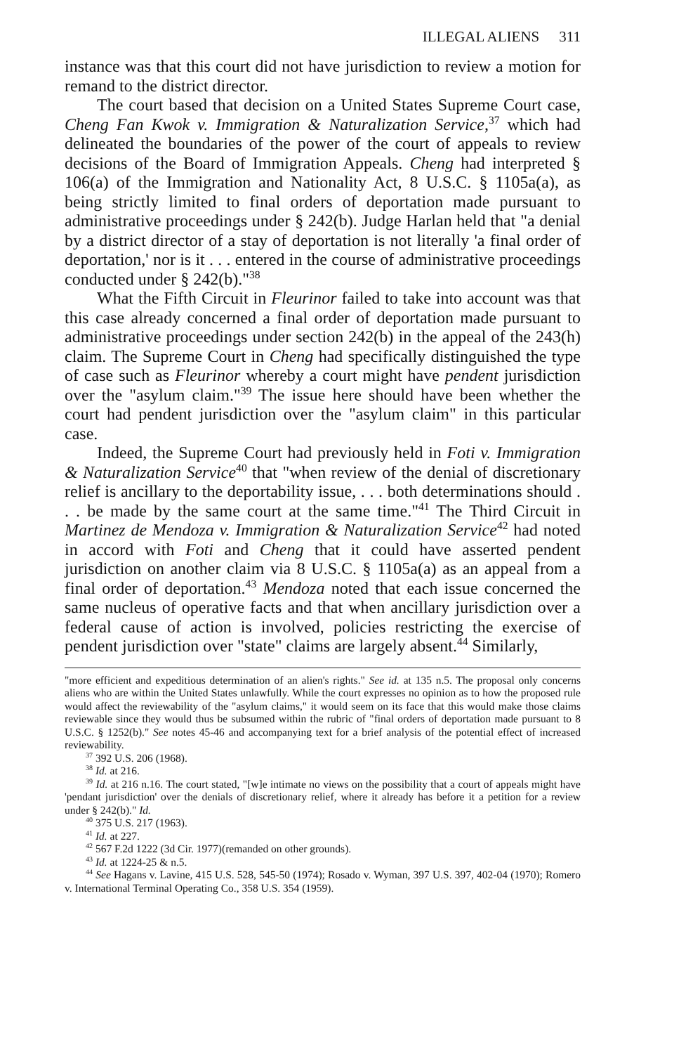ILLEGAL ALIENS 311
instance was that this court did not have jurisdiction to review a motion for remand to the district director.
The court based that decision on a United States Supreme Court case, Cheng Fan Kwok v. Immigration & Naturalization Service,<sup>37</sup> which had delineated the boundaries of the power of the court of appeals to review decisions of the Board of Immigration Appeals. Cheng had interpreted § 106(a) of the Immigration and Nationality Act, 8 U.S.C. § 1105a(a), as being strictly limited to final orders of deportation made pursuant to administrative proceedings under § 242(b). Judge Harlan held that "a denial by a district director of a stay of deportation is not literally 'a final order of deportation,' nor is it . . . entered in the course of administrative proceedings conducted under § 242(b)."<sup>38</sup>
What the Fifth Circuit in Fleurinor failed to take into account was that this case already concerned a final order of deportation made pursuant to administrative proceedings under section 242(b) in the appeal of the 243(h) claim. The Supreme Court in Cheng had specifically distinguished the type of case such as Fleurinor whereby a court might have pendent jurisdiction over the "asylum claim."<sup>39</sup> The issue here should have been whether the court had pendent jurisdiction over the "asylum claim" in this particular case.
Indeed, the Supreme Court had previously held in Foti v. Immigration & Naturalization Service<sup>40</sup> that "when review of the denial of discretionary relief is ancillary to the deportability issue, . . . both determinations should . . . be made by the same court at the same time."<sup>41</sup> The Third Circuit in Martinez de Mendoza v. Immigration & Naturalization Service<sup>42</sup> had noted in accord with Foti and Cheng that it could have asserted pendent jurisdiction on another claim via 8 U.S.C. § 1105a(a) as an appeal from a final order of deportation.<sup>43</sup> Mendoza noted that each issue concerned the same nucleus of operative facts and that when ancillary jurisdiction over a federal cause of action is involved, policies restricting the exercise of pendent jurisdiction over "state" claims are largely absent.<sup>44</sup> Similarly,
"more efficient and expeditious determination of an alien's rights." See id. at 135 n.5. The proposal only concerns aliens who are within the United States unlawfully. While the court expresses no opinion as to how the proposed rule would affect the reviewability of the "asylum claims," it would seem on its face that this would make those claims reviewable since they would thus be subsumed within the rubric of "final orders of deportation made pursuant to 8 U.S.C. § 1252(b)." See notes 45-46 and accompanying text for a brief analysis of the potential effect of increased reviewability.
<sup>37</sup> 392 U.S. 206 (1968).
<sup>38</sup> Id. at 216.
<sup>39</sup> Id. at 216 n.16. The court stated, "[w]e intimate no views on the possibility that a court of appeals might have 'pendant jurisdiction' over the denials of discretionary relief, where it already has before it a petition for a review under § 242(b)." Id.
<sup>40</sup> 375 U.S. 217 (1963).
<sup>41</sup> Id. at 227.
<sup>42</sup> 567 F.2d 1222 (3d Cir. 1977)(remanded on other grounds).
<sup>43</sup> Id. at 1224-25 & n.5.
<sup>44</sup> See Hagans v. Lavine, 415 U.S. 528, 545-50 (1974); Rosado v. Wyman, 397 U.S. 397, 402-04 (1970); Romero v. International Terminal Operating Co., 358 U.S. 354 (1959).